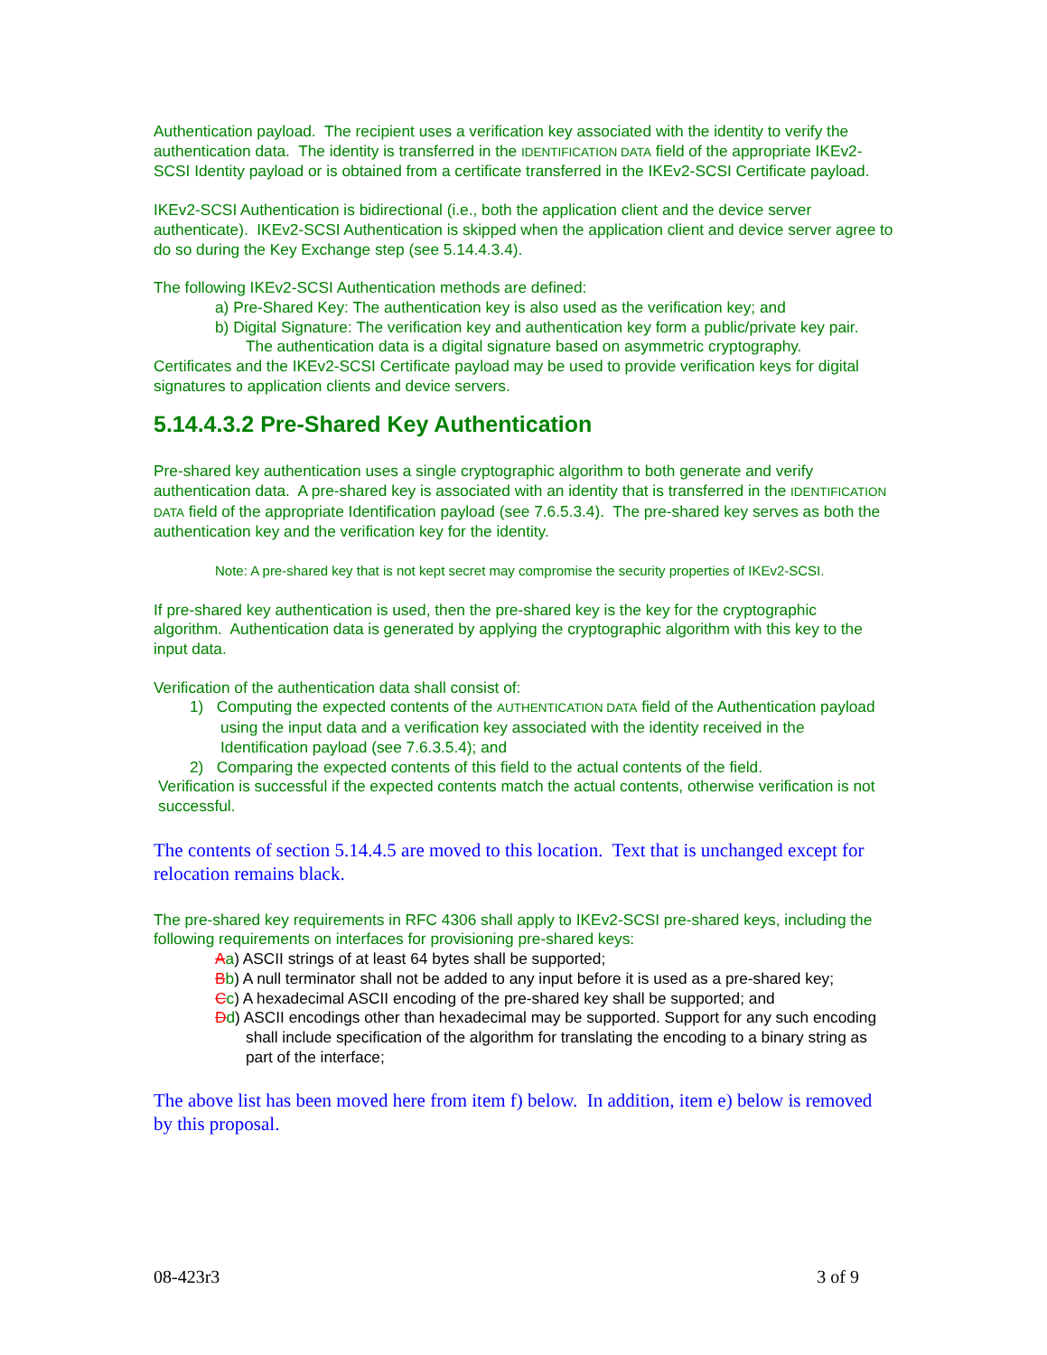Authentication payload. The recipient uses a verification key associated with the identity to verify the authentication data. The identity is transferred in the IDENTIFICATION DATA field of the appropriate IKEv2-SCSI Identity payload or is obtained from a certificate transferred in the IKEv2-SCSI Certificate payload.
IKEv2-SCSI Authentication is bidirectional (i.e., both the application client and the device server authenticate). IKEv2-SCSI Authentication is skipped when the application client and device server agree to do so during the Key Exchange step (see 5.14.4.3.4).
The following IKEv2-SCSI Authentication methods are defined:
a) Pre-Shared Key: The authentication key is also used as the verification key; and
b) Digital Signature: The verification key and authentication key form a public/private key pair. The authentication data is a digital signature based on asymmetric cryptography.
Certificates and the IKEv2-SCSI Certificate payload may be used to provide verification keys for digital signatures to application clients and device servers.
5.14.4.3.2 Pre-Shared Key Authentication
Pre-shared key authentication uses a single cryptographic algorithm to both generate and verify authentication data. A pre-shared key is associated with an identity that is transferred in the IDENTIFICATION DATA field of the appropriate Identification payload (see 7.6.5.3.4). The pre-shared key serves as both the authentication key and the verification key for the identity.
Note: A pre-shared key that is not kept secret may compromise the security properties of IKEv2-SCSI.
If pre-shared key authentication is used, then the pre-shared key is the key for the cryptographic algorithm. Authentication data is generated by applying the cryptographic algorithm with this key to the input data.
Verification of the authentication data shall consist of:
1) Computing the expected contents of the AUTHENTICATION DATA field of the Authentication payload using the input data and a verification key associated with the identity received in the Identification payload (see 7.6.3.5.4); and
2) Comparing the expected contents of this field to the actual contents of the field.
Verification is successful if the expected contents match the actual contents, otherwise verification is not successful.
The contents of section 5.14.4.5 are moved to this location. Text that is unchanged except for relocation remains black.
The pre-shared key requirements in RFC 4306 shall apply to IKEv2-SCSI pre-shared keys, including the following requirements on interfaces for provisioning pre-shared keys:
Aa) ASCII strings of at least 64 bytes shall be supported;
Bb) A null terminator shall not be added to any input before it is used as a pre-shared key;
Cc) A hexadecimal ASCII encoding of the pre-shared key shall be supported; and
Dd) ASCII encodings other than hexadecimal may be supported. Support for any such encoding shall include specification of the algorithm for translating the encoding to a binary string as part of the interface;
The above list has been moved here from item f) below. In addition, item e) below is removed by this proposal.
08-423r3 3 of 9